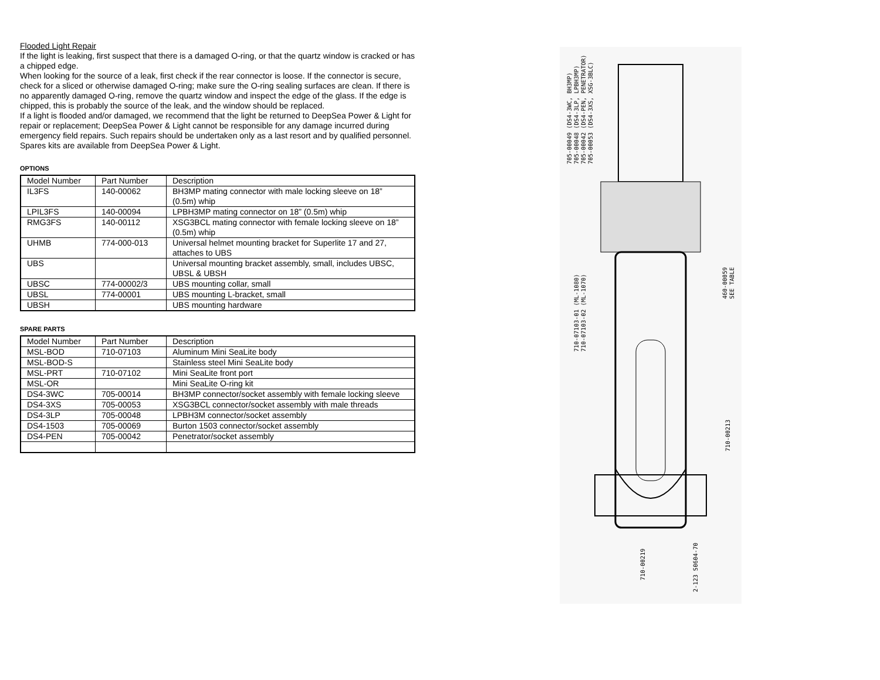Flooded Light Repair
If the light is leaking, first suspect that there is a damaged O-ring, or that the quartz window is cracked or has a chipped edge.
When looking for the source of a leak, first check if the rear connector is loose. If the connector is secure, check for a sliced or otherwise damaged O-ring; make sure the O-ring sealing surfaces are clean. If there is no apparently damaged O-ring, remove the quartz window and inspect the edge of the glass. If the edge is chipped, this is probably the source of the leak, and the window should be replaced.
If a light is flooded and/or damaged, we recommend that the light be returned to DeepSea Power & Light for repair or replacement; DeepSea Power & Light cannot be responsible for any damage incurred during emergency field repairs. Such repairs should be undertaken only as a last resort and by qualified personnel. Spares kits are available from DeepSea Power & Light.
OPTIONS
| Model Number | Part Number | Description |
| IL3FS | 140-00062 | BH3MP mating connector with male locking sleeve on 18” (0.5m) whip |
| LPIL3FS | 140-00094 | LPBH3MP mating connector on 18” (0.5m) whip |
| RMG3FS | 140-00112 | XSG3BCL mating connector with female locking sleeve on 18” (0.5m) whip |
| UHMB | 774-000-013 | Universal helmet mounting bracket for Superlite 17 and 27, attaches to UBS |
| UBS | | Universal mounting bracket assembly, small, includes UBSC, UBSL & UBSH |
| UBSC | 774-00002/3 | UBS mounting collar, small |
| UBSL | 774-00001 | UBS mounting L-bracket, small |
| UBSH | | UBS mounting hardware |
SPARE PARTS
| Model Number | Part Number | Description |
| MSL-BOD | 710-07103 | Aluminum Mini SeaLite body |
| MSL-BOD-S | | Stainless steel Mini SeaLite body |
| MSL-PRT | 710-07102 | Mini SeaLite front port |
| MSL-OR | | Mini SeaLite O-ring kit |
| DS4-3WC | 705-00014 | BH3MP connector/socket assembly with female locking sleeve |
| DS4-3XS | 705-00053 | XSG3BCL connector/socket assembly with male threads |
| DS4-3LP | 705-00048 | LPBH3M connector/socket assembly |
| DS4-1503 | 705-00069 | Burton 1503 connector/socket assembly |
| DS4-PEN | 705-00042 | Penetrator/socket assembly |
705-00049 (DS4-3WC, BH3MP)
705-00048 (DS4-3LP, LPBH3MP)
705-00042 (DS4-PEN, PENETRATOR)
705-00053 (DS4-3XS, XSG-3BLC)
710-07103-01 (ML-1080)
710-07103-02 (ML-1070)
460-00059
SEE TABLE
710-00213
710-00219
2-123 S0604-70